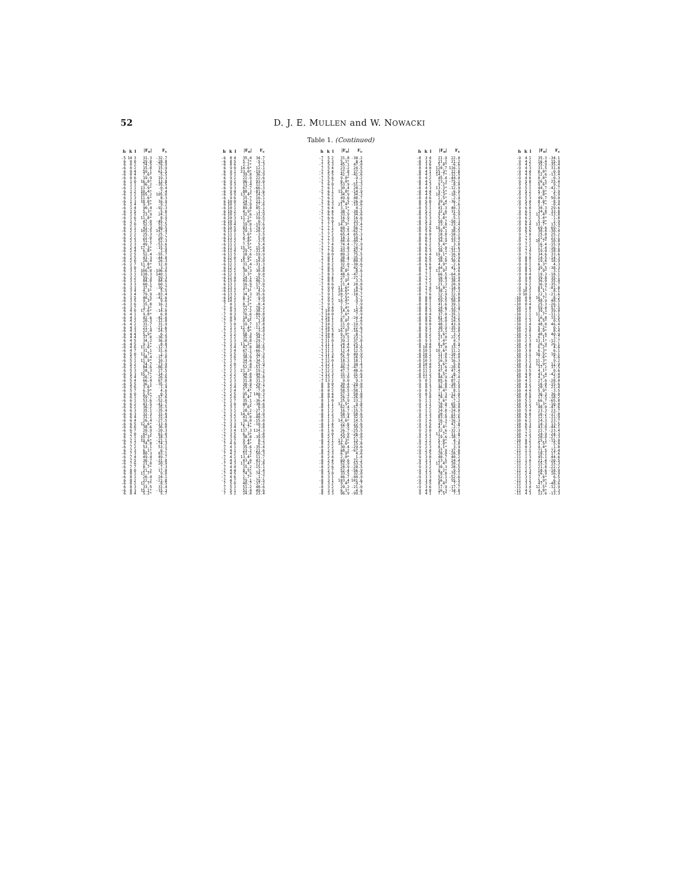52 D. J. E. MULLEN and W. NOWACKI
Table 1. (Continued)
| h | k | l | /F<sub>o</sub>/ | F<sub>c</sub> |
| --- | --- | --- | --- | --- |
| -5 | 14 | 3 | 31.3 | -32.7 |
| 6 | 0 | 0 | 29.0 | -28.8 |
| 6 | 0 | 2 | 74.5 | -76.9 |
| -6 | 0 | 2 | 15.8 | 15.9 |
| 6 | 0 | 4 | 59.1 | 61.5 |
| -6 | 0 | 4 | 7.6* | -5.5 |
| -6 | 0 | 6 | 19.9 | 19.3 |
| 6 | 1 | 0 | 16.0* | 13.8 |
| 6 | 1 | 1 | 36.2 | -35.5 |
| -6 | 1 | 1 | 13.9* | -0.4 |
| 6 | 1 | 2 | 10.4* | -7.4 |
| -6 | 1 | 2 | 105.2 | 105.0 |
| 6 | 1 | 3 | 11.6* | 8.3 |
| -6 | 1 | 3 | 18.0* | 16.9 |
| 6 | 1 | 4 | 9.3* | -9.2 |
| -6 | 1 | 4 | 90.4 | -92.3 |
| 6 | 1 | 5 | 5.3* | -5.0 |
| -6 | 1 | 5 | 23.9 | 24.1 |
| -6 | 1 | 6 | 11.8* | 8.9 |
| -6 | 1 | 7 | 47.0 | -45.7 |
| 6 | 2 | 0 | 52.9 | 51.5 |
| 6 | 2 | 1 | 41.3 | 40.5 |
| -6 | 2 | 1 | 145.5 | 147.4 |
| 6 | 2 | 2 | 25.3 | -25.7 |
| -6 | 2 | 2 | 22.0 | 20.7 |
| 6 | 2 | 3 | 51.1 | 52.3 |
| -6 | 2 | 3 | 49.7 | -53.6 |
| 6 | 2 | 4 | 17.3* | -15.5 |
| -6 | 2 | 4 | 6.8* | -1.8 |
| 6 | 2 | 5 | 52.4 | -55.7 |
| -6 | 2 | 5 | 43.3 | -44.8 |
| -6 | 2 | 6 | 26.4 | 26.3 |
| -6 | 2 | 7 | 11.8* | 12.0 |
| 6 | 3 | 0 | 7.0* | -3.3 |
| 6 | 3 | 1 | 106.8 | -106.6 |
| -6 | 3 | 1 | 138.3 | 140.1 |
| 6 | 3 | 2 | 59.3 | 59.3 |
| -6 | 3 | 2 | 84.8 | 84.6 |
| 6 | 3 | 3 | 60.1 | 60.1 |
| -6 | 3 | 3 | 37.7 | -39.7 |
| 6 | 3 | 4 | 4.3* | 5.5 |
| -6 | 3 | 4 | 79.9 | -83.4 |
| 6 | 3 | 5 | 40.5 | -42.6 |
| -6 | 3 | 5 | 9.3* | 9.6 |
| -6 | 3 | 6 | 15.8 | 16.3 |
| -6 | 3 | 7 | 3.3* | 1.7 |
| 6 | 4 | 0 | 17.6* | -14.0 |
| 6 | 4 | 1 | 9.8* | 6.8 |
| -6 | 4 | 1 | 42.6 | -42.0 |
| 6 | 4 | 2 | 20.3 | -12.8 |
| -6 | 4 | 2 | 31.7 | 31.9 |
| 6 | 4 | 3 | 21.1 | -21.6 |
| -6 | 4 | 3 | 22.4 | 24.5 |
| 6 | 4 | 4 | 5.9* | 6.2 |
| -6 | 4 | 4 | 37.0 | -36.9 |
| 6 | 4 | 5 | 34.2 | 36.8 |
| -6 | 4 | 5 | 9.1* | -8.8 |
| -6 | 4 | 6 | 11.6* | -12.3 |
| -6 | 4 | 7 | 31.1 | 31.6 |
| 6 | 5 | 0 | 13.7* | -2.1 |
| 6 | 5 | 1 | 38.4 | -37.0 |
| -6 | 5 | 1 | 11.9* | 10.3 |
| 6 | 5 | 2 | 74.7 | -73.9 |
| -6 | 5 | 2 | 84.6 | -86.0 |
| 6 | 5 | 3 | 28.3 | 27.5 |
| -6 | 5 | 3 | 15.7* | -14.2 |
| 6 | 5 | 4 | 26.2 | 26.6 |
| -6 | 5 | 4 | 66.4 | 67.8 |
| -6 | 5 | 5 | 36.1 | -35.2 |
| -6 | 5 | 6 | 3.6* | -1.4 |
| -6 | 5 | 7 | 6.9* | 4.6 |
| 6 | 6 | 0 | 5.5* | 0.5 |
| 6 | 6 | 1 | 59.7 | -57.6 |
| -6 | 6 | 1 | 53.6 | -52.0 |
| 6 | 6 | 2 | 41.5 | -41.7 |
| -6 | 6 | 2 | 36.2 | 35.5 |
| 6 | 6 | 3 | 35.1 | -35.4 |
| -6 | 6 | 3 | 32.3 | 31.0 |
| 6 | 6 | 4 | 31.1 | 31.4 |
| -6 | 6 | 4 | 26.4 | -27.5 |
| -6 | 6 | 5 | 12.6* | -13.6 |
| -6 | 6 | 6 | 38.6 | 36.0 |
| -6 | 6 | 7 | 20.9 | -20.3 |
| 6 | 7 | 0 | 62.2 | 61.0 |
| 6 | 7 | 1 | 19.3* | -18.3 |
| -6 | 7 | 1 | 19.6* | -21.1 |
| 6 | 7 | 2 | 74.8 | -74.3 |
| -6 | 7 | 2 | 53.1 | 53.1 |
| 6 | 7 | 3 | 6.1* | 6.7 |
| -6 | 7 | 3 | 80.3 | 83.1 |
| -6 | 7 | 4 | 49.4 | 49.7 |
| -6 | 7 | 5 | 30.7 | -31.8 |
| -6 | 7 | 6 | 21.0 | 20.9 |
| -6 | 7 | 7 | 8.7* | -7.3 |
| 6 | 8 | 0 | 21.2 | 17.8 |
| 6 | 8 | 1 | 11.7* | 9.0 |
| -6 | 8 | 1 | 26.4 | 24.1 |
| 6 | 8 | 2 | 22.2 | -21.8 |
| -6 | 8 | 2 | 12.7* | -8.5 |
| 6 | 8 | 3 | 33.5 | 31.4 |
| -6 | 8 | 3 | 15.1* | -15.3 |
| 6 | 8 | 4 | 5.2* | 5.7 |
| h | k | l | /F<sub>o</sub>/ | F<sub>c</sub> |
| --- | --- | --- | --- | --- |
| -6 | 8 | 4 | 35.4 | 34.7 |
| -6 | 8 | 5 | 5.7* | -5.2 |
| -6 | 8 | 6 | 2.2* | 1.3 |
| 6 | 9 | 0 | 14.6* | 12.1 |
| 6 | 9 | 1 | 23.0* | -19.3 |
| -6 | 9 | 1 | 39.8 | 36.9 |
| 6 | 9 | 2 | 22.9 | 22.6 |
| -6 | 9 | 2 | 96.3 | 93.0 |
| 6 | 9 | 3 | 13.4 | 12.1 |
| -6 | 9 | 3 | 67.7 | -66.3 |
| -6 | 9 | 4 | 88.3 | -81.6 |
| -6 | 9 | 5 | 13.4* | 14.5 |
| -6 | 9 | 6 | 15.7 | 16.1 |
| 6 | 10 | 0 | 24.7 | 23.1 |
| 6 | 10 | 1 | 30.9 | 27.6 |
| -6 | 10 | 1 | 89.8 | 85.1 |
| 6 | 10 | 2 | 4.9* | -1.5 |
| -6 | 10 | 2 | 32.6 | -31.9 |
| 6 | 10 | 3 | 11.2* | 10.5 |
| -6 | 10 | 3 | 7.0* | 0.7 |
| -6 | 10 | 4 | 19.0 | -19.6 |
| -6 | 10 | 5 | 83.1 | -74.9 |
| 6 | 11 | 0 | 29.3 | -28.1 |
| 6 | 11 | 1 | 5.6* | -3.5 |
| -6 | 11 | 1 | 4.4* | 5.0 |
| 6 | 11 | 2 | 7.8* | -3.5 |
| -6 | 11 | 2 | 7.5* | 5.4 |
| -6 | 11 | 3 | 15.3* | 15.8 |
| -6 | 11 | 4 | 29.7 | -31.4 |
| -6 | 11 | 5 | 18.6 | -19.9 |
| 6 | 12 | 0 | 8.9* | 8.3 |
| 6 | 12 | 1 | 15.2* | -14.0 |
| -6 | 12 | 1 | 31.4 | -31.3 |
| 6 | 12 | 2 | 6.1* | -5.4 |
| -6 | 12 | 2 | 30.3 | 30.8 |
| -6 | 12 | 3 | 3.3* | 0.0 |
| -6 | 12 | 4 | 24.1 | -25.7 |
| 6 | 13 | 0 | 49.6 | 46.3 |
| 6 | 13 | 1 | 16.9 | 17.0 |
| -6 | 13 | 1 | 31.7 | -31.7 |
| -6 | 13 | 2 | 7.3* | 4.9 |
| -6 | 13 | 3 | 34.3 | 35.6 |
| -6 | 14 | 1 | 8.1* | -9.0 |
| -6 | 14 | 2 | 7.2* | -7.9 |
| 7 | 0 | 1 | 8.2* | -8.4 |
| -7 | 0 | 1 | 77.7 | 78.3 |
| 7 | 0 | 3 | 37.2 | -38.1 |
| -7 | 0 | 3 | 76.6 | -80.8 |
| -7 | 0 | 5 | 18.2 | -17.9 |
| -7 | 0 | 7 | 0.9* | 1.8 |
| 7 | 1 | 0 | 19.7 | 17.8 |
| 7 | 1 | 1 | 12.4* | -11.4 |
| -7 | 1 | 1 | 9.9* | -3.0 |
| 7 | 1 | 2 | 58.3 | -56.3 |
| -7 | 1 | 2 | 35.0 | 34.1 |
| 7 | 1 | 3 | 30.8 | -29.7 |
| -7 | 1 | 3 | 11.2* | 12.2 |
| 7 | 1 | 4 | 47.8 | 48.6 |
| -7 | 1 | 4 | 67.1 | -66.7 |
| -7 | 1 | 5 | 31.7 | 32.3 |
| -7 | 1 | 6 | 38.9 | 37.6 |
| -7 | 1 | 7 | 34.6 | -34.1 |
| 7 | 2 | 0 | 77.4 | 75.9 |
| 7 | 2 | 1 | 52.8 | -51.7 |
| -7 | 2 | 1 | 21.2* | 19.2 |
| 7 | 2 | 2 | 94.0 | -94.7 |
| -7 | 2 | 2 | 36.0 | 36.8 |
| 7 | 2 | 3 | 31.8 | 31.3 |
| -7 | 2 | 3 | 30.9 | -29.1 |
| 7 | 2 | 4 | 25.5 | 26.7 |
| -7 | 2 | 4 | 7.4* | -7.0 |
| -7 | 2 | 5 | 95.7 | 100.3 |
| -7 | 2 | 6 | 6.4* | 5.1 |
| -7 | 2 | 7 | 35.1 | -36.4 |
| 7 | 3 | 0 | 40.2 | -38.6 |
| 7 | 3 | 1 | 7.6* | 6.0 |
| -7 | 3 | 1 | 28.2 | -27.3 |
| 7 | 3 | 2 | 14.6* | 14.0 |
| -7 | 3 | 2 | 41.0 | -40.3 |
| 7 | 3 | 3 | 16.0 | -15.0 |
| -7 | 3 | 3 | 12.1* | -10.4 |
| 7 | 3 | 4 | 5.7* | 3.8 |
| -7 | 3 | 4 | 117.3 | 124.3 |
| -7 | 3 | 5 | 6.3* | 1.8 |
| -7 | 3 | 6 | 38.8 | -39.0 |
| -7 | 3 | 7 | 9.4* | 8.2 |
| 7 | 4 | 0 | 9.4* | 6.3 |
| 7 | 4 | 1 | 35.6 | -35.4 |
| -7 | 4 | 1 | 23.2 | -21.6 |
| 7 | 4 | 2 | 51.2 | 50.3 |
| -7 | 4 | 2 | 13.4* | 11.7 |
| 7 | 4 | 3 | 43.0 | 43.3 |
| -7 | 4 | 3 | 11.4* | -11.8 |
| 7 | 4 | 4 | 15.2 | -15.1 |
| -7 | 4 | 4 | 8.5* | -3.4 |
| -7 | 4 | 5 | 74.5 | 74.3 |
| -7 | 4 | 6 | 2.7* | -1.7 |
| -7 | 4 | 7 | 79.1 | -79.5 |
| 7 | 5 | 0 | 40.7 | -37.2 |
| 7 | 5 | 1 | 51.2 | 48.6 |
| -7 | 5 | 1 | 52.4 | 49.6 |
| 7 | 5 | 2 | 24.0 | 23.4 |
| h | k | l | /F<sub>o</sub>/ | F<sub>c</sub> |
| --- | --- | --- | --- | --- |
| -7 | 5 | 2 | 31.8 | -30.2 |
| 7 | 5 | 3 | 5.1* | 0.4 |
| -7 | 5 | 3 | 45.1 | 47.0 |
| 7 | 5 | 4 | 23.2 | 24.5 |
| -7 | 5 | 4 | 27.8 | 27.5 |
| -7 | 5 | 5 | 42.3 | -42.6 |
| -7 | 5 | 6 | 9.0* | -9.2 |
| -7 | 5 | 7 | 0.0* | 1.3 |
| 7 | 6 | 0 | 53.9 | -51.3 |
| 7 | 6 | 1 | 30.4 | 28.2 |
| -7 | 6 | 1 | 15.8* | -14.9 |
| 7 | 6 | 2 | 34.9 | 34.3 |
| -7 | 6 | 2 | 49.6 | 48.7 |
| 7 | 6 | 3 | 26.5 | -26.0 |
| -7 | 6 | 3 | 21.4* | -19.6 |
| 7 | 6 | 4 | 3.1* | 4.2 |
| -7 | 6 | 4 | 38.7 | -38.5 |
| -7 | 6 | 5 | 33.9 | 34.6 |
| -7 | 6 | 6 | 16.9 | 16.6 |
| 7 | 7 | 0 | 35.7 | 33.7 |
| 7 | 7 | 1 | 14.3* | 13.4 |
| -7 | 7 | 1 | 60.2 | 56.7 |
| 7 | 7 | 2 | 63.5 | -62.7 |
| -7 | 7 | 2 | 65.4 | 65.3 |
| 7 | 7 | 3 | 18.1 | 18.1 |
| -7 | 7 | 3 | 44.0 | -44.7 |
| -7 | 7 | 4 | 74.4 | -72.9 |
| -7 | 7 | 5 | 23.8 | 24.3 |
| -7 | 7 | 6 | 43.3 | 42.7 |
| 7 | 8 | 0 | 80.2 | 75.5 |
| 7 | 8 | 1 | 38.4 | -35.3 |
| -7 | 8 | 1 | 86.7 | 80.5 |
| 7 | 8 | 2 | 32.0 | -30.6 |
| -7 | 8 | 2 | 42.7 | 42.7 |
| 7 | 8 | 3 | 8.8* | -8.6 |
| -7 | 8 | 3 | 48.6 | -47.1 |
| -7 | 8 | 4 | 27.2 | -27.7 |
| -7 | 8 | 5 | 2.9* | 3.5 |
| -7 | 8 | 6 | 21.4 | 20.0 |
| 7 | 9 | 0 | 11.6* | -8.5 |
| 7 | 9 | 1 | 18.6* | 14.7 |
| -7 | 9 | 1 | 20.5* | -18.7 |
| 7 | 9 | 2 | 7.5* | 5.7 |
| -7 | 9 | 2 | 10.4* | -9.9 |
| -7 | 9 | 3 | 7.7* | 7.9 |
| -7 | 9 | 4 | 5.4* | 1.8 |
| 7 | 10 | 0 | 14.6 | 14.6 |
| -7 | 10 | 0 | 7.6* | 7.9 |
| 7 | 10 | 1 | 27.3 | -24.4 |
| -7 | 10 | 1 | 8.0* | -1.6 |
| 7 | 10 | 2 | 21.0 | -19.5 |
| -7 | 10 | 2 | 22.5 | 22.6 |
| -7 | 10 | 3 | 16.9* | -16.3 |
| -7 | 10 | 4 | 9.9* | -8.7 |
| -7 | 10 | 5 | 23.5 | 23.3 |
| 7 | 11 | 0 | 39.2 | 37.8 |
| 7 | 11 | 1 | 24.4 | 25.1 |
| -7 | 11 | 1 | 14.6 | 14.6 |
| -7 | 11 | 2 | 12.4 | 12.5 |
| -7 | 11 | 3 | 47.6 | 49.9 |
| -7 | 11 | 4 | 25.2 | 26.9 |
| 7 | 12 | 0 | 18.3 | 18.1 |
| 7 | 12 | 1 | 33.1 | 34.4 |
| -7 | 12 | 1 | 46.2 | -47.3 |
| -7 | 12 | 2 | 47.7 | 48.6 |
| -7 | 12 | 3 | 31.3 | 31.6 |
| -7 | 13 | 1 | 33.0 | 32.4 |
| -7 | 13 | 2 | 9.0 | 9.3 |
| 8 | 0 | 0 | 30.4 | -29.0 |
| 8 | 0 | 2 | 56.0 | 57.0 |
| -8 | 0 | 2 | 58.5 | -58.1 |
| 8 | 0 | 4 | 57.3 | 58.8 |
| -8 | 0 | 4 | 26.2 | -26.8 |
| 8 | 1 | 0 | 25.9 | 23.2 |
| 8 | 1 | 1 | 12.5* | 9.8 |
| -8 | 1 | 1 | 62.4 | -57.5 |
| 8 | 1 | 2 | 16.7 | -15.5 |
| -8 | 1 | 2 | 58.9 | 58.6 |
| 8 | 1 | 3 | 33.4 | 32.9 |
| -8 | 1 | 3 | 14.6* | 14.5 |
| -8 | 1 | 4 | 22.6 | 22.6 |
| -8 | 1 | 5 | 37.5 | 39.9 |
| -8 | 1 | 6 | 26.7 | -25.5 |
| 8 | 2 | 0 | 25.9 | -26.0 |
| 8 | 2 | 1 | 29.6 | 27.0 |
| -8 | 2 | 1 | 13.3* | 13.7 |
| 8 | 2 | 2 | 16.6* | 15.8 |
| -8 | 2 | 2 | 30.4 | -29.6 |
| 8 | 2 | 3 | 68.2 | -67.9 |
| -8 | 2 | 3 | 6.9* | 4.6 |
| 8 | 2 | 4 | 2.0* | 1.4 |
| -8 | 2 | 4 | 69.6 | 72.2 |
| -8 | 2 | 5 | 52.9 | 53.5 |
| -8 | 2 | 6 | 28.9 | -28.5 |
| -8 | 2 | 7 | 52.4 | -56.9 |
| 8 | 3 | 0 | 33.5 | 32.0 |
| 8 | 3 | 1 | 46.7 | -44.9 |
| -8 | 3 | 1 | 103.4 | 101.6 |
| 8 | 3 | 2 | 9.4* | -9.7 |
| -8 | 3 | 2 | 20.2 | -21.0 |
| 8 | 3 | 3 | 6.1* | -4.6 |
| -8 | 3 | 3 | 96.9 | -99.5 |
| h | k | l | /F<sub>o</sub>/ | F<sub>c</sub> |
| --- | --- | --- | --- | --- |
| -8 | 3 | 4 | 21.9 | 22.0 |
| -8 | 3 | 5 | 21.2 | 21.2 |
| -8 | 3 | 6 | 5.0* | -6.6 |
| 8 | 4 | 0 | 120.7 | 116.1 |
| 8 | 4 | 1 | 15.3* | 12.8 |
| -8 | 4 | 1 | 14.7* | -12.5 |
| 8 | 4 | 2 | 45.4 | -44.0 |
| -8 | 4 | 2 | 73.3 | -75.2 |
| 8 | 4 | 3 | 9.2* | -8.0 |
| -8 | 4 | 3 | 13.3* | -12.9 |
| -8 | 4 | 4 | 9.5* | -6.9 |
| -8 | 4 | 5 | 10.3* | -10.1 |
| -8 | 4 | 6 | 2.5* | -2.4 |
| 8 | 5 | 0 | 39.4 | -36.7 |
| 8 | 5 | 1 | 0.4* | 1.6 |
| -8 | 5 | 1 | 41.3 | 40.3 |
| 8 | 5 | 2 | 32.6 | 31.5 |
| -8 | 5 | 2 | 9.4* | -6.9 |
| 8 | 5 | 3 | 5.8* | -5.1 |
| -8 | 5 | 3 | 50.7 | -50.3 |
| -8 | 5 | 4 | 23.8 | -23.4 |
| -8 | 5 | 5 | 10.4* | 8.3 |
| -8 | 5 | 6 | 39.1 | 38.5 |
| 8 | 6 | 0 | 18.8 | -18.2 |
| 8 | 6 | 1 | 24.1 | 23.9 |
| -8 | 6 | 1 | 34.9 | 33.2 |
| 8 | 6 | 2 | 5.4* | 3.8 |
| -8 | 6 | 2 | 22.0 | -21.6 |
| -8 | 6 | 3 | 30.1 | -31.3 |
| -8 | 6 | 4 | 19.1* | -16.8 |
| -8 | 6 | 5 | 28.2 | 27.9 |
| -8 | 6 | 5 | 30.0 | 30.6 |
| -8 | 6 | 6 | 4.9* | -2.6 |
| 8 | 7 | 0 | 44.3 | 41.9 |
| 8 | 7 | 1 | 11.9* | 7.6 |
| -8 | 7 | 1 | 66.5 | -64.0 |
| 8 | 7 | 2 | 16.8 | -15.9 |
| -8 | 7 | 2 | 39.3 | 38.4 |
| -8 | 7 | 3 | 21.3 | 20.9 |
| -8 | 7 | 4 | 14.0* | -14.0 |
| -8 | 7 | 5 | 38.2 | 37.3 |
| -8 | 7 | 6 | 12.9 | 12.8 |
| 8 | 8 | 0 | 25.5 | -25.0 |
| 8 | 8 | 1 | 59.5 | 58.0 |
| -8 | 8 | 1 | 41.6 | 39.1 |
| -8 | 8 | 2 | 24.6 | 23.9 |
| -8 | 8 | 3 | 40.7 | -39.7 |
| -8 | 8 | 4 | 37.0 | -35.1 |
| -8 | 8 | 5 | 81.4 | 74.1 |
| -8 | 8 | 6 | 25.0 | 24.5 |
| 8 | 9 | 0 | 48.1 | 43.9 |
| 8 | 9 | 1 | 38.9 | -35.9 |
| -8 | 9 | 1 | 23.1 | 22.8 |
| 8 | 9 | 2 | 5.6* | 3.3 |
| -8 | 9 | 2 | 21.0 | 22.5 |
| -8 | 9 | 3 | 7.4* | 4.7 |
| -8 | 9 | 4 | 8.8* | 8.9 |
| 8 | 10 | 0 | 37.0 | 33.7 |
| 8 | 10 | 1 | 10.6* | 11.2 |
| -8 | 10 | 1 | 11.0 | -10.4 |
| -8 | 10 | 2 | 21.6 | -21.0 |
| -8 | 10 | 3 | 16.9 | 16.3 |
| -8 | 10 | 4 | 5.6* | 5.0 |
| -8 | 11 | 0 | 21.6 | -20.6 |
| -8 | 11 | 1 | 47.4 | 47.4 |
| -8 | 11 | 2 | 8.5* | -8.7 |
| -8 | 11 | 3 | 44.9 | -47.4 |
| 9 | 0 | 1 | 85.6 | 87.2 |
| -9 | 0 | 1 | 17.8 | -18.5 |
| 9 | 0 | 3 | 46.8 | -53.9 |
| -9 | 0 | 3 | 7.4* | 8.1 |
| -9 | 0 | 5 | 11.3 | -12.0 |
| 9 | 1 | 0 | 70.4 | 67.5 |
| 9 | 1 | 1 | 7.6* | -7.2 |
| -9 | 1 | 1 | 70.0 | 65.9 |
| 9 | 1 | 2 | 30.7 | -30.0 |
| -9 | 1 | 2 | 24.8 | -24.0 |
| 9 | 1 | 3 | 20.2 | 21.2 |
| -9 | 1 | 3 | 83.0 | -82.6 |
| -9 | 1 | 4 | 16.3 | -16.3 |
| -9 | 1 | 5 | 47.7 | 47.8 |
| -9 | 1 | 6 | 4.4* | -2.7 |
| 9 | 2 | 0 | 32.6 | -32.3 |
| 9 | 2 | 1 | 11.7* | 11.0 |
| -9 | 2 | 1 | 19.6 | -18.7 |
| 9 | 2 | 2 | 5.0* | 4.3 |
| -9 | 2 | 2 | 5.0* | -3.0 |
| -9 | 2 | 3 | 8.1* | 3.9 |
| -9 | 2 | 4 | 37.9 | -37.0 |
| -9 | 2 | 5 | 28.0 | -28.8 |
| 9 | 3 | 0 | 40.7 | 40.2 |
| 9 | 3 | 1 | 23.5 | 24.4 |
| -9 | 3 | 1 | 12.4* | 10.2 |
| 9 | 3 | 2 | 30.3 | 28.5 |
| -9 | 3 | 2 | 9.2* | -9.5 |
| 9 | 3 | 3 | 78.8 | -79.1 |
| -9 | 3 | 3 | 52.1 | -52.6 |
| -9 | 3 | 4 | 56.3 | 55.5 |
| -9 | 3 | 5 | 8.4* | 7.2 |
| -9 | 3 | 6 | 17.9 | -17.7 |
| 9 | 4 | 0 | 16.3 | -14.8 |
| 9 | 4 | 1 | 7.5* | 7.3 |
| h | k | l | /F<sub>o</sub>/ | F<sub>c</sub> |
| --- | --- | --- | --- | --- |
| -9 | 4 | 1 | 35.3 | -34.1 |
| 9 | 4 | 2 | 16.4 | 15.9 |
| -9 | 4 | 2 | 35.9 | -35.4 |
| -9 | 4 | 3 | 31.5 | 31.8 |
| -9 | 4 | 4 | 0.0* | -0.0 |
| -9 | 4 | 5 | 12.6 | -13.4 |
| -9 | 4 | 6 | 0.0* | -0.3 |
| 9 | 5 | 0 | 26.5 | 25.4 |
| 9 | 5 | 1 | 9.6* | 9.2 |
| -9 | 5 | 1 | 44.7 | -42.7 |
| 9 | 5 | 2 | 5.0* | -3.9 |
| -9 | 5 | 2 | 7.0* | 5.9 |
| -9 | 5 | 3 | 49.7 | 50.0 |
| -9 | 5 | 4 | 8.0* | -8.9 |
| -9 | 5 | 5 | 2.7* | -0.4 |
| 9 | 6 | 0 | 30.3 | 29.6 |
| 9 | 6 | 1 | 34.8 | 33.8 |
| -9 | 6 | 1 | 12.4* | -13.8 |
| -9 | 6 | 2 | 5.4* | -1.8 |
| -9 | 6 | 3 | 5.9* | 2.9 |
| -9 | 6 | 4 | 13.7* | 13.9 |
| -9 | 6 | 5 | 69.6 | 69.7 |
| -9 | 6 | 6 | 30.4 | -30.4 |
| 9 | 7 | 0 | 25.8 | 25.2 |
| 9 | 7 | 1 | 22.0 | 22.1 |
| -9 | 7 | 1 | 10.7* | 10.8 |
| -9 | 7 | 2 | 16.4 | -15.9 |
| -9 | 7 | 3 | 17.4 | -16.1 |
| -9 | 7 | 4 | 19.0 | -18.8 |
| -9 | 7 | 5 | 34.6 | 33.6 |
| -9 | 8 | 0 | 14.5 | -14.3 |
| 9 | 8 | 1 | 19.6 | 18.9 |
| -9 | 8 | 1 | 6.3* | 4.3 |
| -9 | 8 | 2 | 39.5 | -38.3 |
| -9 | 8 | 3 | 7.9* | -3.1 |
| -9 | 8 | 4 | 19.3 | -18.1 |
| 9 | 9 | 0 | 39.8 | 35.1 |
| -9 | 9 | 1 | 36.0 | 35.0 |
| -9 | 9 | 2 | 36.9 | -35.7 |
| -9 | 9 | 3 | 83.7 | -81.8 |
| -9 | 10 | 1 | 8.1* | -8.1 |
| -9 | 10 | 2 | 22.1 | -21.6 |
| -10 | 0 | 0 | 10.7* | -8.2 |
| -10 | 0 | 2 | 48.9 | 48.5 |
| -10 | 0 | 4 | 25.3 | -26.1 |
| 10 | 1 | 0 | 59.4 | 57.5 |
| 10 | 1 | 1 | 39.1 | 39.0 |
| -10 | 1 | 1 | 11.7* | -11.1 |
| -10 | 1 | 2 | 16.8 | 15.5 |
| -10 | 1 | 3 | 4.5* | 0.5 |
| -10 | 1 | 4 | 48.0 | 46.4 |
| -10 | 1 | 5 | 5.2* | 0.1 |
| 10 | 2 | 0 | 8.9* | 8.4 |
| -10 | 2 | 1 | 40.6 | 40.9 |
| -10 | 2 | 2 | 6.1* | 1.7 |
| -10 | 2 | 3 | 13.1* | -12.7 |
| -10 | 2 | 4 | 26.9 | 26.1 |
| -10 | 2 | 5 | 6.2* | 4.6 |
| -10 | 3 | 0 | 6.3* | 6.1 |
| 10 | 3 | 1 | 10.5* | 10.1 |
| -10 | 3 | 1 | 7.6* | 5.6 |
| -10 | 3 | 2 | 11.3* | 9.2 |
| -10 | 3 | 3 | 12.9* | 12.9 |
| -10 | 3 | 4 | 37.2 | 37.5 |
| -10 | 3 | 5 | 4.1* | 0.6 |
| 10 | 4 | 0 | 41.4 | -42.4 |
| 10 | 4 | 1 | 4.3* | 2.0 |
| -10 | 4 | 1 | 27.6 | -28.0 |
| -10 | 4 | 2 | 16.0 | -15.6 |
| -10 | 4 | 3 | 20.5 | 21.4 |
| -10 | 4 | 4 | 5.9* | -3.5 |
| -10 | 4 | 5 | 36.3 | 36.0 |
| 10 | 5 | 0 | 17.5 | -18.2 |
| -10 | 5 | 1 | 66.7 | -65.8 |
| -10 | 5 | 2 | 11.3* | -10.0 |
| -10 | 5 | 3 | 48.0 | -47.6 |
| -10 | 5 | 4 | 23.3 | 23.7 |
| -10 | 6 | 0 | 16.2 | -17.0 |
| -10 | 6 | 1 | 12.1 | -11.9 |
| -10 | 6 | 2 | 24.3 | 23.7 |
| -10 | 6 | 3 | 14.3 | 13.5 |
| -10 | 6 | 4 | 43.0 | -44.1 |
| -10 | 7 | 1 | 22.7 | -23.4 |
| -10 | 7 | 2 | 24.9 | -24.3 |
| -10 | 7 | 3 | 28.0 | -27.3 |
| -10 | 8 | 2 | 15.1 | -15.0 |
| -11 | 0 | 1 | 5.5* | -5.0 |
| -11 | 0 | 3 | 4.4* | -1.8 |
| -11 | 1 | 1 | 71.5 | 73.4 |
| -11 | 1 | 2 | 18.1 | 17.6 |
| -11 | 1 | 3 | 45.1 | 44.6 |
| -11 | 1 | 4 | 21.4 | -20.5 |
| -11 | 2 | 1 | 15.5 | 15.3 |
| -11 | 2 | 2 | 21.8 | -22.2 |
| -11 | 2 | 3 | 18.6 | -18.9 |
| -11 | 2 | 4 | 16.9 | 16.9 |
| -11 | 3 | 1 | 7.6* | 6.5 |
| -11 | 3 | 2 | 5.9* | 6.3 |
| -11 | 3 | 3 | 47.3 | -48.6 |
| -11 | 3 | 4 | 12.5* | -12.9 |
| -11 | 4 | 2 | 4.8* | 3.3 |
| -11 | 4 | 3 | 12.6 | -13.3 |